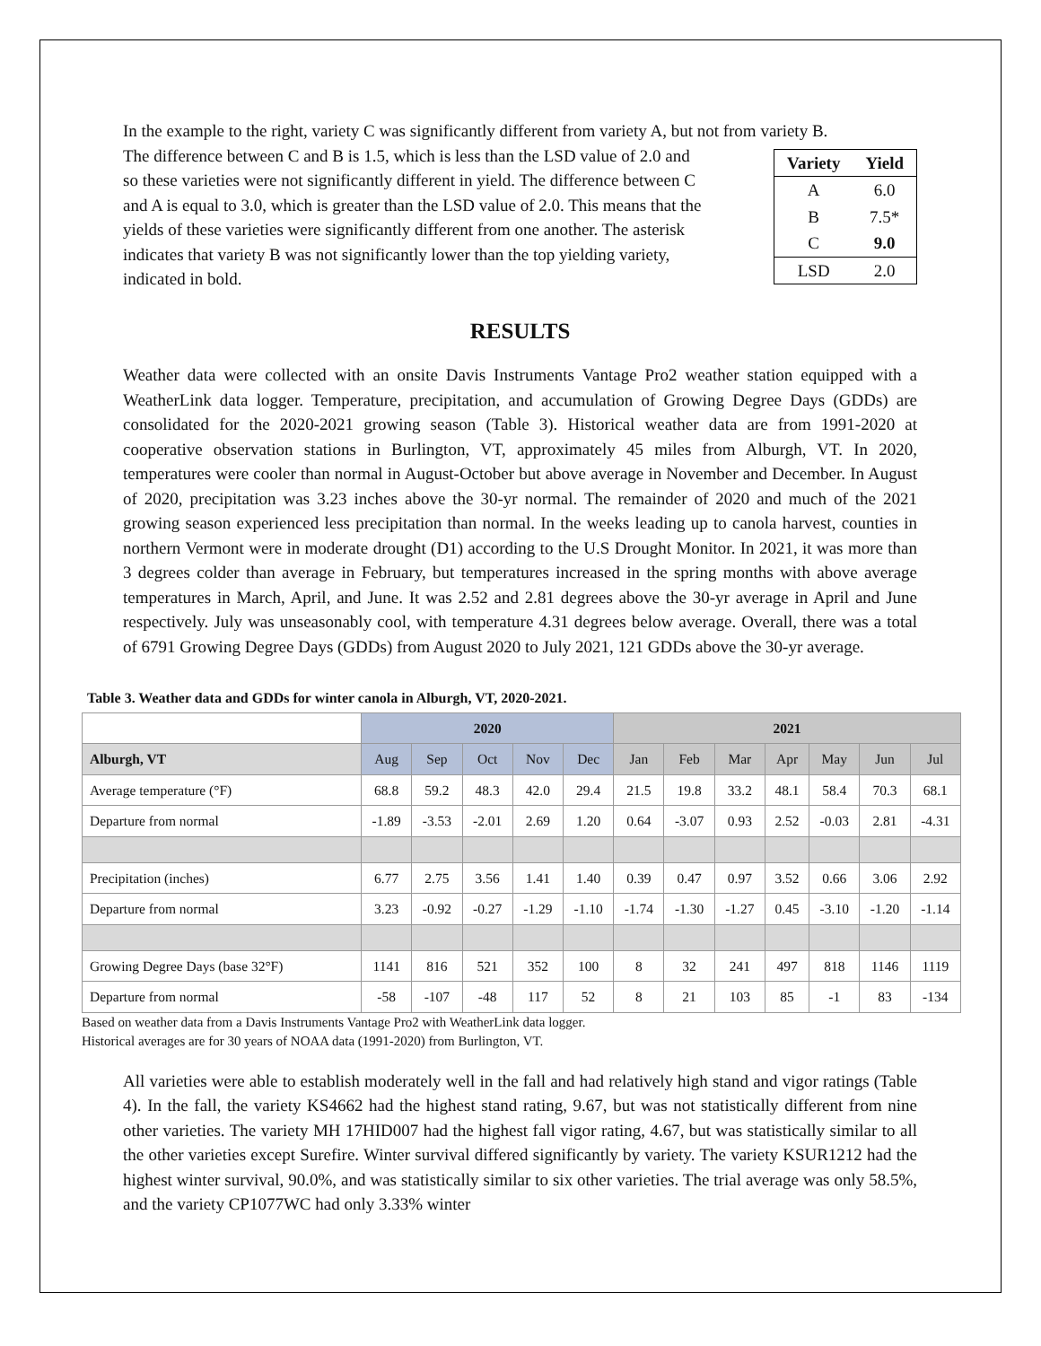In the example to the right, variety C was significantly different from variety A, but not from variety B.
The difference between C and B is 1.5, which is less than the LSD value of 2.0 and so these varieties were not significantly different in yield. The difference between C and A is equal to 3.0, which is greater than the LSD value of 2.0. This means that the yields of these varieties were significantly different from one another. The asterisk indicates that variety B was not significantly lower than the top yielding variety, indicated in bold.
| Variety | Yield |
| --- | --- |
| A | 6.0 |
| B | 7.5* |
| C | 9.0 |
| LSD | 2.0 |
RESULTS
Weather data were collected with an onsite Davis Instruments Vantage Pro2 weather station equipped with a WeatherLink data logger. Temperature, precipitation, and accumulation of Growing Degree Days (GDDs) are consolidated for the 2020-2021 growing season (Table 3). Historical weather data are from 1991-2020 at cooperative observation stations in Burlington, VT, approximately 45 miles from Alburgh, VT. In 2020, temperatures were cooler than normal in August-October but above average in November and December. In August of 2020, precipitation was 3.23 inches above the 30-yr normal. The remainder of 2020 and much of the 2021 growing season experienced less precipitation than normal. In the weeks leading up to canola harvest, counties in northern Vermont were in moderate drought (D1) according to the U.S Drought Monitor. In 2021, it was more than 3 degrees colder than average in February, but temperatures increased in the spring months with above average temperatures in March, April, and June. It was 2.52 and 2.81 degrees above the 30-yr average in April and June respectively. July was unseasonably cool, with temperature 4.31 degrees below average. Overall, there was a total of 6791 Growing Degree Days (GDDs) from August 2020 to July 2021, 121 GDDs above the 30-yr average.
Table 3. Weather data and GDDs for winter canola in Alburgh, VT, 2020-2021.
| | 2020 | | | | | 2021 | | | | | | |
| --- | --- | --- | --- | --- | --- | --- | --- | --- | --- | --- | --- | --- |
| Alburgh, VT | Aug | Sep | Oct | Nov | Dec | Jan | Feb | Mar | Apr | May | Jun | Jul |
| Average temperature (°F) | 68.8 | 59.2 | 48.3 | 42.0 | 29.4 | 21.5 | 19.8 | 33.2 | 48.1 | 58.4 | 70.3 | 68.1 |
| Departure from normal | -1.89 | -3.53 | -2.01 | 2.69 | 1.20 | 0.64 | -3.07 | 0.93 | 2.52 | -0.03 | 2.81 | -4.31 |
| Precipitation (inches) | 6.77 | 2.75 | 3.56 | 1.41 | 1.40 | 0.39 | 0.47 | 0.97 | 3.52 | 0.66 | 3.06 | 2.92 |
| Departure from normal | 3.23 | -0.92 | -0.27 | -1.29 | -1.10 | -1.74 | -1.30 | -1.27 | 0.45 | -3.10 | -1.20 | -1.14 |
| Growing Degree Days (base 32°F) | 1141 | 816 | 521 | 352 | 100 | 8 | 32 | 241 | 497 | 818 | 1146 | 1119 |
| Departure from normal | -58 | -107 | -48 | 117 | 52 | 8 | 21 | 103 | 85 | -1 | 83 | -134 |
Based on weather data from a Davis Instruments Vantage Pro2 with WeatherLink data logger.
Historical averages are for 30 years of NOAA data (1991-2020) from Burlington, VT.
All varieties were able to establish moderately well in the fall and had relatively high stand and vigor ratings (Table 4). In the fall, the variety KS4662 had the highest stand rating, 9.67, but was not statistically different from nine other varieties. The variety MH 17HID007 had the highest fall vigor rating, 4.67, but was statistically similar to all the other varieties except Surefire. Winter survival differed significantly by variety. The variety KSUR1212 had the highest winter survival, 90.0%, and was statistically similar to six other varieties. The trial average was only 58.5%, and the variety CP1077WC had only 3.33% winter